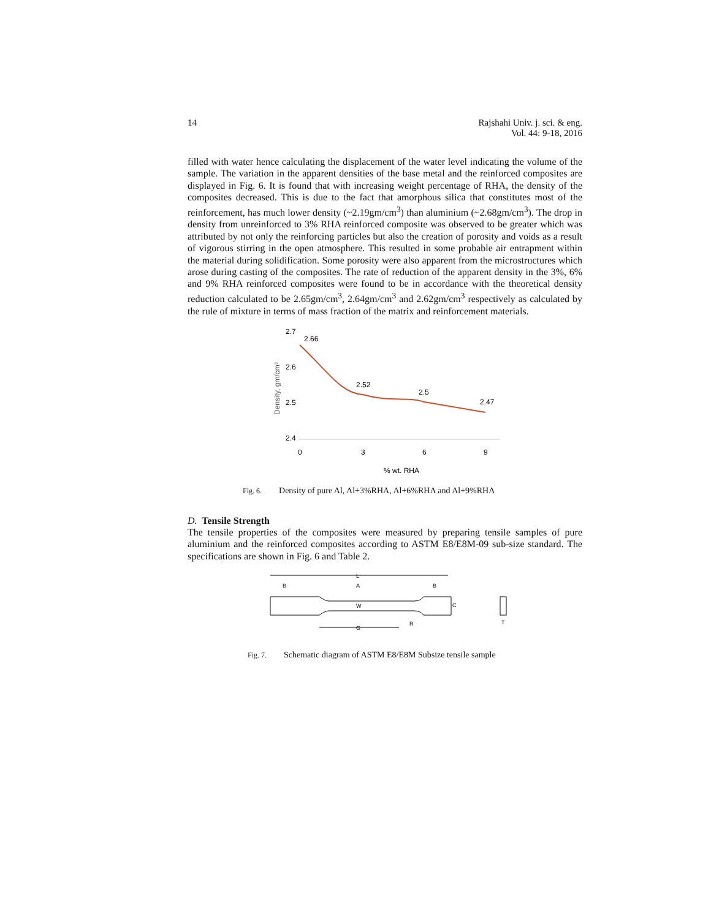14 Rajshahi Univ. j. sci. & eng.
Vol. 44: 9-18, 2016
filled with water hence calculating the displacement of the water level indicating the volume of the sample. The variation in the apparent densities of the base metal and the reinforced composites are displayed in Fig. 6. It is found that with increasing weight percentage of RHA, the density of the composites decreased. This is due to the fact that amorphous silica that constitutes most of the reinforcement, has much lower density (~2.19gm/cm<sup>3</sup>) than aluminium (~2.68gm/cm<sup>3</sup>). The drop in density from unreinforced to 3% RHA reinforced composite was observed to be greater which was attributed by not only the reinforcing particles but also the creation of porosity and voids as a result of vigorous stirring in the open atmosphere. This resulted in some probable air entrapment within the material during solidification. Some porosity were also apparent from the microstructures which arose during casting of the composites. The rate of reduction of the apparent density in the 3%, 6% and 9% RHA reinforced composites were found to be in accordance with the theoretical density reduction calculated to be 2.65gm/cm<sup>3</sup>, 2.64gm/cm<sup>3</sup> and 2.62gm/cm<sup>3</sup> respectively as calculated by the rule of mixture in terms of mass fraction of the matrix and reinforcement materials.
Density, gm/cm³
2.7
2.6
2.5
2.4
0
3
6
9
% wt. RHA
2.66
2.52
2.5
2.47
Fig. 6. Density of pure Al, Al+3%RHA, Al+6%RHA and Al+9%RHA
D. Tensile Strength
The tensile properties of the composites were measured by preparing tensile samples of pure aluminium and the reinforced composites according to ASTM E8/E8M-09 sub-size standard. The specifications are shown in Fig. 6 and Table 2.
L
B
A
B
W
C
G
R
T
Fig. 7. Schematic diagram of ASTM E8/E8M Subsize tensile sample